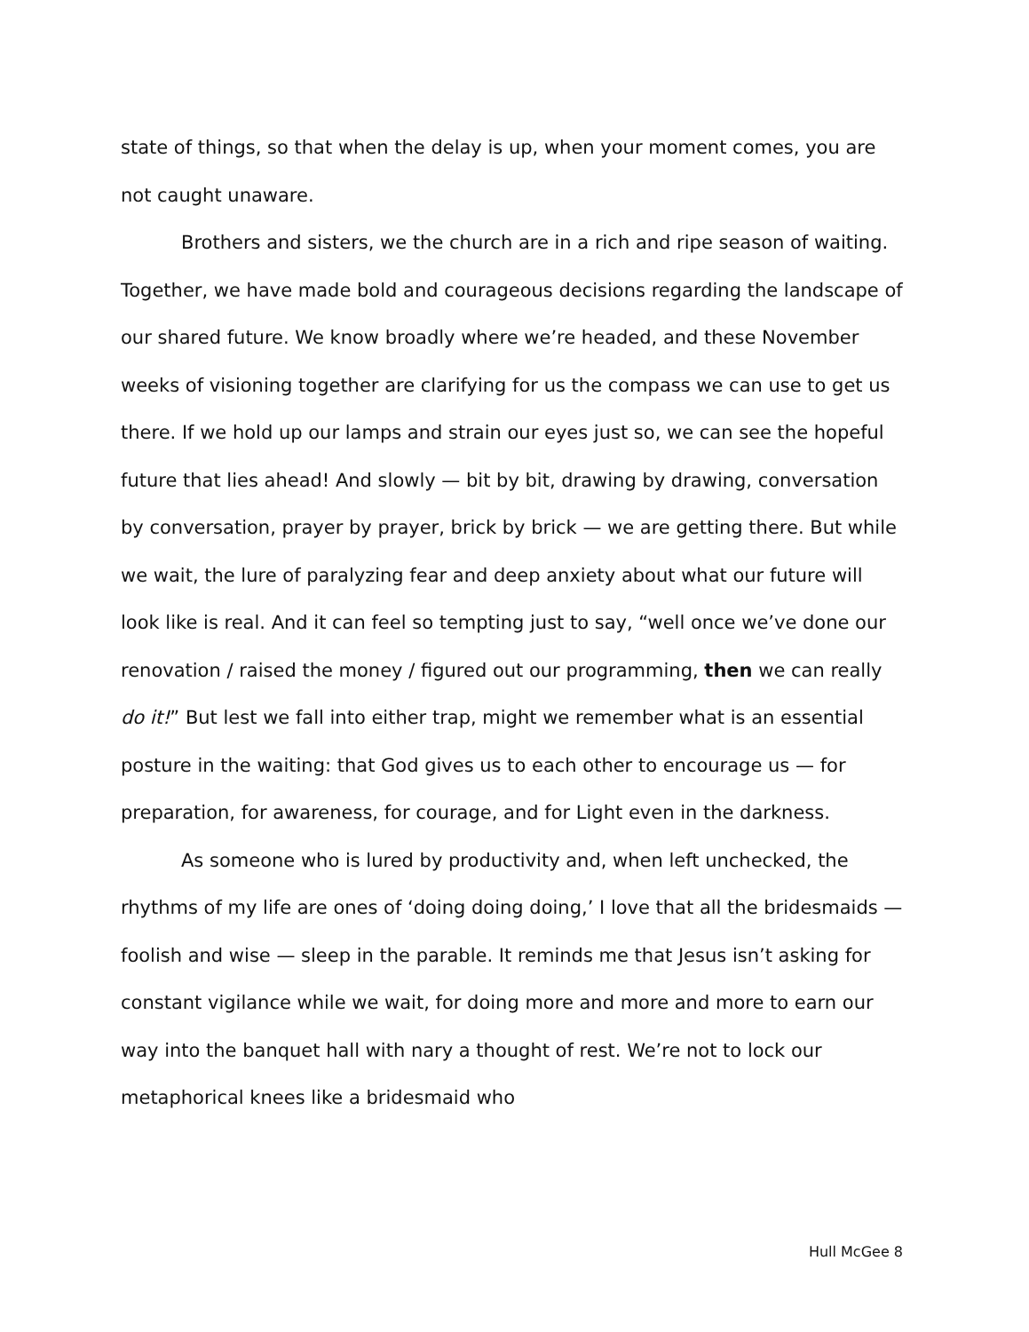state of things, so that when the delay is up, when your moment comes, you are not caught unaware.
Brothers and sisters, we the church are in a rich and ripe season of waiting. Together, we have made bold and courageous decisions regarding the landscape of our shared future. We know broadly where we’re headed, and these November weeks of visioning together are clarifying for us the compass we can use to get us there. If we hold up our lamps and strain our eyes just so, we can see the hopeful future that lies ahead! And slowly — bit by bit, drawing by drawing, conversation by conversation, prayer by prayer, brick by brick — we are getting there. But while we wait, the lure of paralyzing fear and deep anxiety about what our future will look like is real. And it can feel so tempting just to say, “well once we’ve done our renovation / raised the money / figured out our programming, then we can really do it!” But lest we fall into either trap, might we remember what is an essential posture in the waiting: that God gives us to each other to encourage us — for preparation, for awareness, for courage, and for Light even in the darkness.
As someone who is lured by productivity and, when left unchecked, the rhythms of my life are ones of ‘doing doing doing,’ I love that all the bridesmaids — foolish and wise — sleep in the parable. It reminds me that Jesus isn’t asking for constant vigilance while we wait, for doing more and more and more to earn our way into the banquet hall with nary a thought of rest. We’re not to lock our metaphorical knees like a bridesmaid who
Hull McGee 8